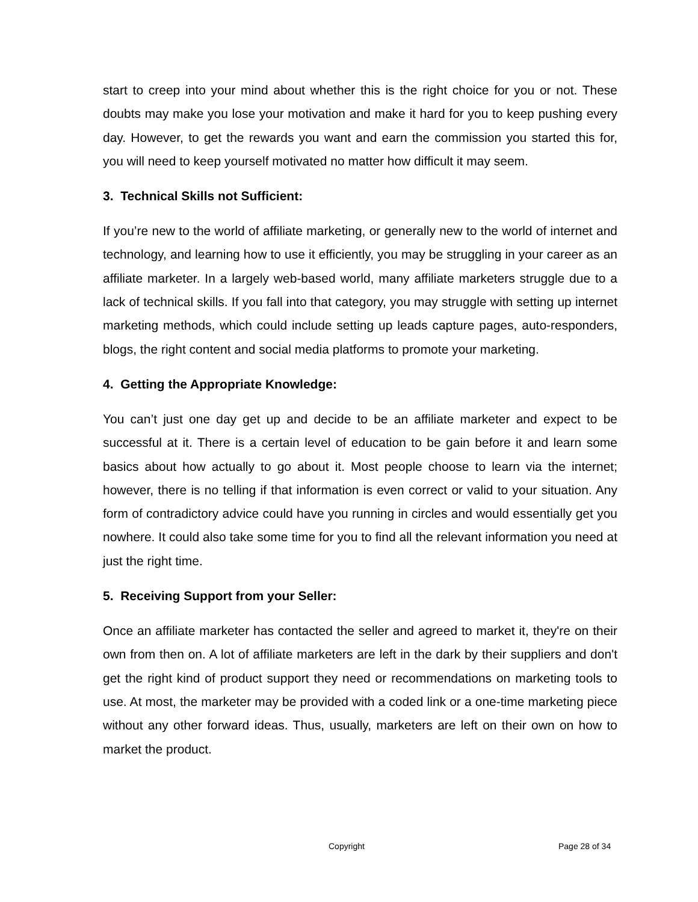start to creep into your mind about whether this is the right choice for you or not. These doubts may make you lose your motivation and make it hard for you to keep pushing every day. However, to get the rewards you want and earn the commission you started this for, you will need to keep yourself motivated no matter how difficult it may seem.
3. Technical Skills not Sufficient:
If you’re new to the world of affiliate marketing, or generally new to the world of internet and technology, and learning how to use it efficiently, you may be struggling in your career as an affiliate marketer. In a largely web-based world, many affiliate marketers struggle due to a lack of technical skills. If you fall into that category, you may struggle with setting up internet marketing methods, which could include setting up leads capture pages, auto-responders, blogs, the right content and social media platforms to promote your marketing.
4. Getting the Appropriate Knowledge:
You can’t just one day get up and decide to be an affiliate marketer and expect to be successful at it. There is a certain level of education to be gain before it and learn some basics about how actually to go about it. Most people choose to learn via the internet; however, there is no telling if that information is even correct or valid to your situation. Any form of contradictory advice could have you running in circles and would essentially get you nowhere. It could also take some time for you to find all the relevant information you need at just the right time.
5. Receiving Support from your Seller:
Once an affiliate marketer has contacted the seller and agreed to market it, they're on their own from then on. A lot of affiliate marketers are left in the dark by their suppliers and don't get the right kind of product support they need or recommendations on marketing tools to use. At most, the marketer may be provided with a coded link or a one-time marketing piece without any other forward ideas. Thus, usually, marketers are left on their own on how to market the product.
Copyright Page 28 of 34